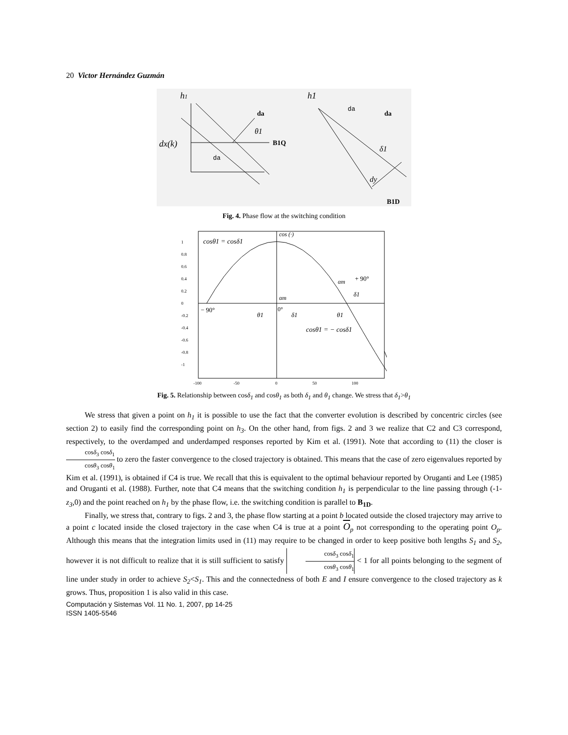20 Victor Hernández Guzmán
h1
B1Q
da
θ1
dx(k)
da
h1
da
da
δ1
dy
B1D
Fig. 4. Phase flow at the switching condition
1
0.8
0.6
0.4
0.2
0
-0.2
-0.4
-0.6
-0.8
-1
-100
-50
0
50
100
cosθ1 = cosδ1
cos (·)
− 90°
θ1
0°
αm
δ1
αm
+ 90°
δ1
θ1
cosθ1 = − cosδ1
Fig. 5. Relationship between cosδ<sub>1</sub> and cosθ<sub>1</sub> as both δ<sub>1</sub> and θ<sub>1</sub> change. We stress that δ<sub>1</sub>>θ<sub>1</sub>
We stress that given a point on h<sub>1</sub> it is possible to use the fact that the converter evolution is described by concentric circles (see section 2) to easily find the corresponding point on h<sub>3</sub>. On the other hand, from figs. 2 and 3 we realize that C2 and C3 correspond, respectively, to the overdamped and underdamped responses reported by Kim et al. (1991). Note that according to (11) the closer is cosδ<sub>3</sub> cosδ<sub>1</sub> cosθ<sub>3</sub> cosθ<sub>1</sub> to zero the faster convergence to the closed trajectory is obtained. This means that the case of zero eigenvalues reported by Kim et al. (1991), is obtained if C4 is true. We recall that this is equivalent to the optimal behaviour reported by Oruganti and Lee (1985) and Oruganti et al. (1988). Further, note that C4 means that the switching condition h<sub>1</sub> is perpendicular to the line passing through (-1-z<sub>3</sub>,0) and the point reached on h<sub>1</sub> by the phase flow, i.e. the switching condition is parallel to B<sub>1D</sub>.
Finally, we stress that, contrary to figs. 2 and 3, the phase flow starting at a point b located outside the closed trajectory may arrive to a point c located inside the closed trajectory in the case when C4 is true at a point O<sub>p</sub> not corresponding to the operating point O<sub>p</sub>. Although this means that the integration limits used in (11) may require to be changed in order to keep positive both lengths S<sub>1</sub> and S<sub>2</sub>, however it is not difficult to realize that it is still sufficient to satisfy cosδ<sub>3</sub> cosδ<sub>1</sub> cosθ<sub>3</sub> cosθ<sub>1</sub> < 1 for all points belonging to the segment of line under study in order to achieve S<sub>2</sub><S<sub>1</sub>. This and the connectedness of both E and I ensure convergence to the closed trajectory as k grows. Thus, proposition 1 is also valid in this case.
Computación y Sistemas Vol. 11 No. 1, 2007, pp 14-25
ISSN 1405-5546